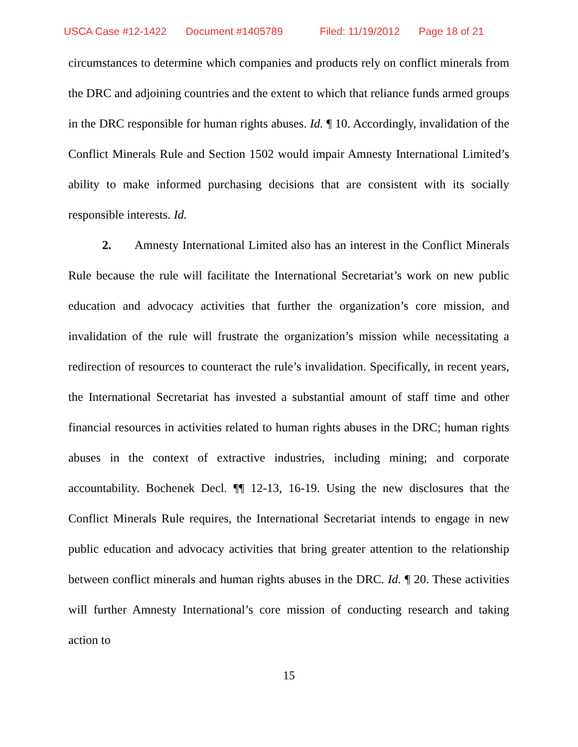USCA Case #12-1422 Document #1405789 Filed: 11/19/2012 Page 18 of 21
circumstances to determine which companies and products rely on conflict minerals from the DRC and adjoining countries and the extent to which that reliance funds armed groups in the DRC responsible for human rights abuses. Id. ¶ 10. Accordingly, invalidation of the Conflict Minerals Rule and Section 1502 would impair Amnesty International Limited’s ability to make informed purchasing decisions that are consistent with its socially responsible interests. Id.
2. Amnesty International Limited also has an interest in the Conflict Minerals Rule because the rule will facilitate the International Secretariat’s work on new public education and advocacy activities that further the organization’s core mission, and invalidation of the rule will frustrate the organization’s mission while necessitating a redirection of resources to counteract the rule’s invalidation. Specifically, in recent years, the International Secretariat has invested a substantial amount of staff time and other financial resources in activities related to human rights abuses in the DRC; human rights abuses in the context of extractive industries, including mining; and corporate accountability. Bochenek Decl. ¶¶ 12-13, 16-19. Using the new disclosures that the Conflict Minerals Rule requires, the International Secretariat intends to engage in new public education and advocacy activities that bring greater attention to the relationship between conflict minerals and human rights abuses in the DRC. Id. ¶ 20. These activities will further Amnesty International’s core mission of conducting research and taking action to
15